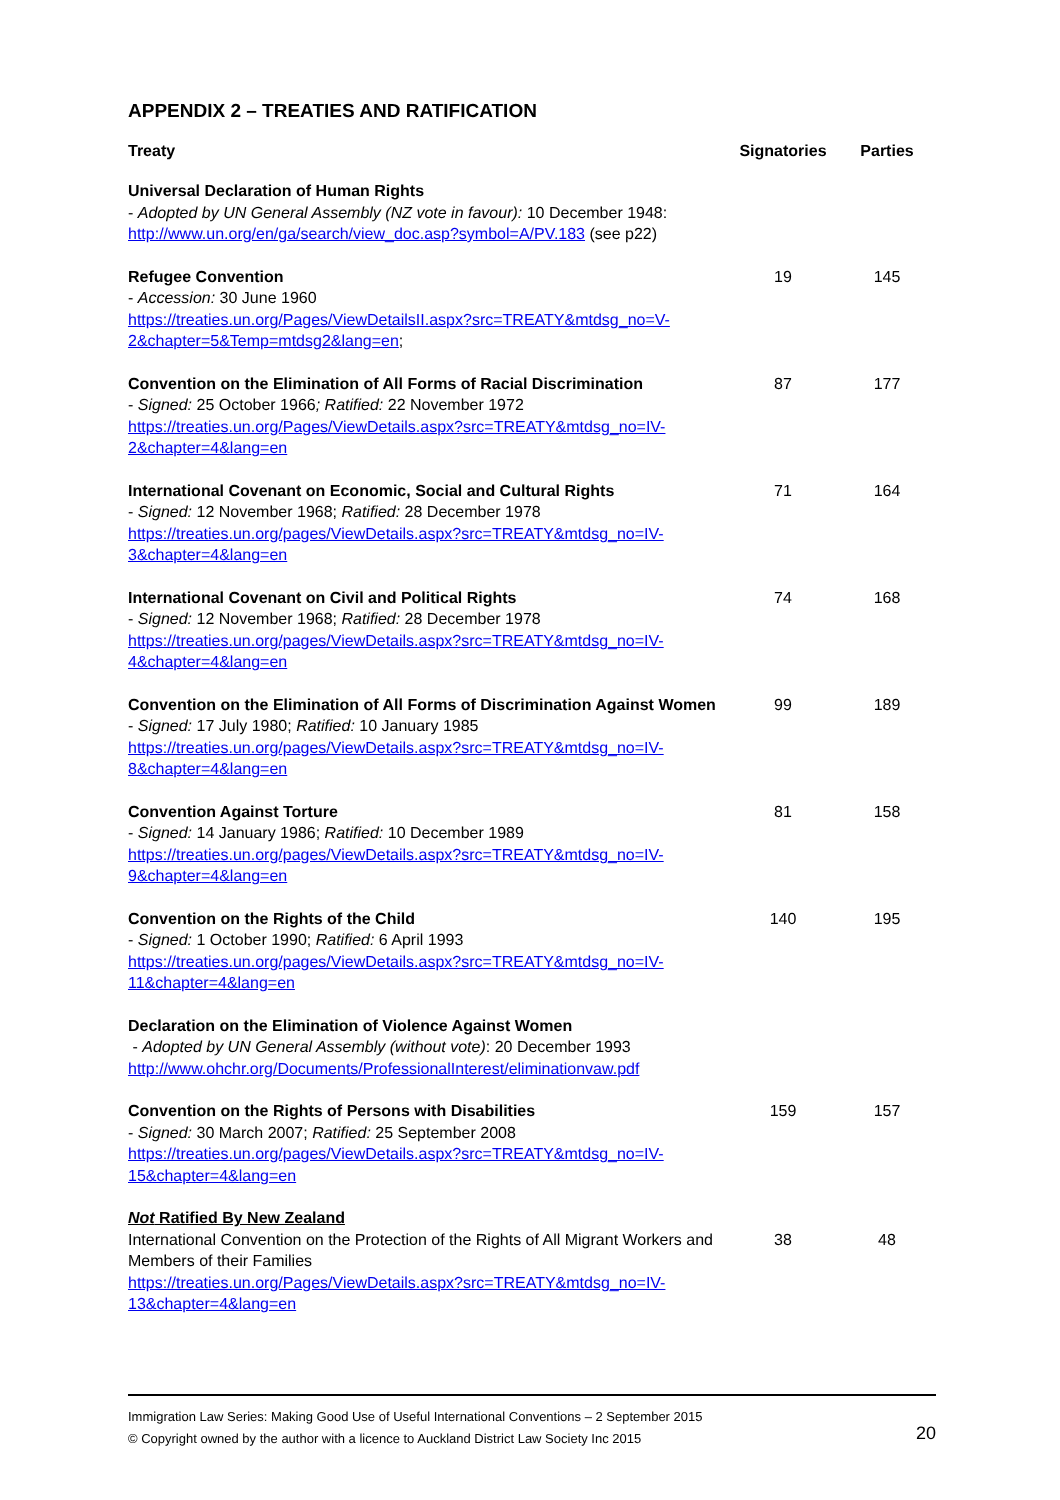APPENDIX 2 – TREATIES AND RATIFICATION
| Treaty | Signatories | Parties |
| --- | --- | --- |
| Universal Declaration of Human Rights - Adopted by UN General Assembly (NZ vote in favour): 10 December 1948: http://www.un.org/en/ga/search/view_doc.asp?symbol=A/PV.183 (see p22) | | |
| Refugee Convention - Accession: 30 June 1960 https://treaties.un.org/Pages/ViewDetailsII.aspx?src=TREATY&mtdsg_no=V-2&chapter=5&Temp=mtdsg2&lang=en ; | 19 | 145 |
| Convention on the Elimination of All Forms of Racial Discrimination - Signed: 25 October 1966 ; Ratified: 22 November 1972 https://treaties.un.org/Pages/ViewDetails.aspx?src=TREATY&mtdsg_no=IV-2&chapter=4&lang=en | 87 | 177 |
| International Covenant on Economic, Social and Cultural Rights - Signed: 12 November 1968; Ratified: 28 December 1978 https://treaties.un.org/pages/ViewDetails.aspx?src=TREATY&mtdsg_no=IV-3&chapter=4&lang=en | 71 | 164 |
| International Covenant on Civil and Political Rights - Signed: 12 November 1968; Ratified: 28 December 1978 https://treaties.un.org/pages/ViewDetails.aspx?src=TREATY&mtdsg_no=IV-4&chapter=4&lang=en | 74 | 168 |
| Convention on the Elimination of All Forms of Discrimination Against Women - Signed: 17 July 1980; Ratified: 10 January 1985 https://treaties.un.org/pages/ViewDetails.aspx?src=TREATY&mtdsg_no=IV-8&chapter=4&lang=en | 99 | 189 |
| Convention Against Torture - Signed: 14 January 1986; Ratified: 10 December 1989 https://treaties.un.org/pages/ViewDetails.aspx?src=TREATY&mtdsg_no=IV-9&chapter=4&lang=en | 81 | 158 |
| Convention on the Rights of the Child - Signed: 1 October 1990; Ratified: 6 April 1993 https://treaties.un.org/pages/ViewDetails.aspx?src=TREATY&mtdsg_no=IV-11&chapter=4&lang=en | 140 | 195 |
| Declaration on the Elimination of Violence Against Women - Adopted by UN General Assembly (without vote) : 20 December 1993 http://www.ohchr.org/Documents/ProfessionalInterest/eliminationvaw.pdf | | |
| Convention on the Rights of Persons with Disabilities - Signed: 30 March 2007; Ratified: 25 September 2008 https://treaties.un.org/pages/ViewDetails.aspx?src=TREATY&mtdsg_no=IV-15&chapter=4&lang=en | 159 | 157 |
| Not Ratified By New Zealand International Convention on the Protection of the Rights of All Migrant Workers and Members of their Families https://treaties.un.org/Pages/ViewDetails.aspx?src=TREATY&mtdsg_no=IV-13&chapter=4&lang=en | 38 | 48 |
Immigration Law Series: Making Good Use of Useful International Conventions – 2 September 2015
© Copyright owned by the author with a licence to Auckland District Law Society Inc 2015
20